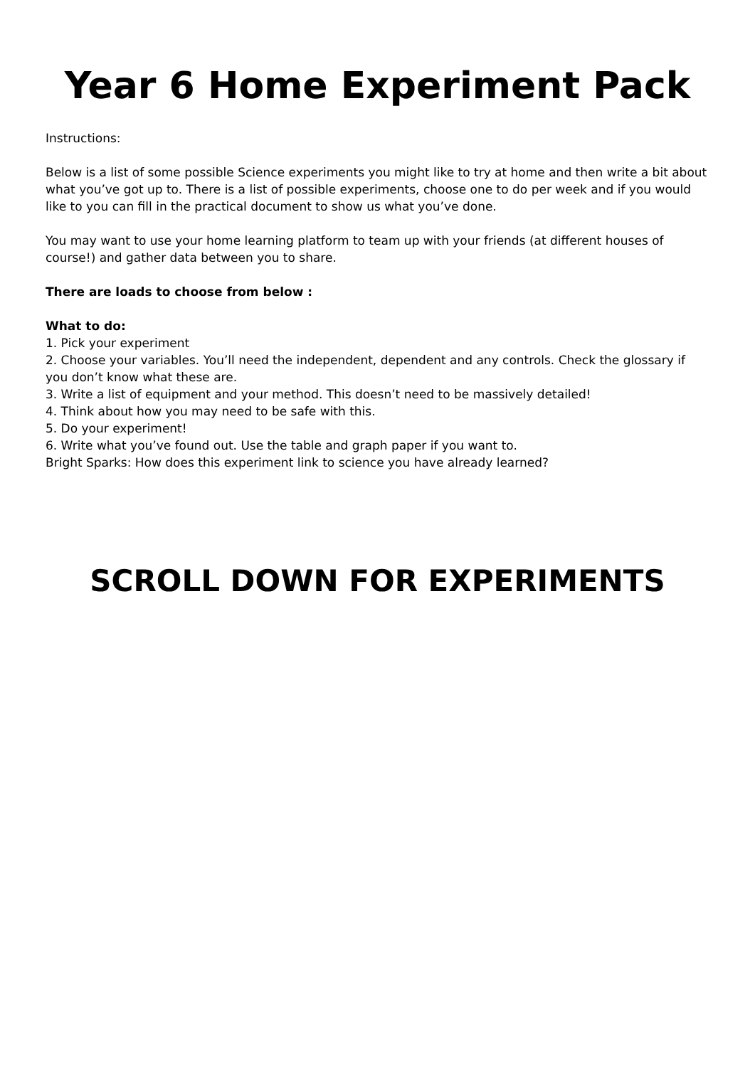Year 6 Home Experiment Pack
Instructions:
Below is a list of some possible Science experiments you might like to try at home and then write a bit about what you’ve got up to. There is a list of possible experiments, choose one to do per week and if you would like to you can fill in the practical document to show us what you’ve done.
You may want to use your home learning platform to team up with your friends (at different houses of course!) and gather data between you to share.
There are loads to choose from below :
What to do:
1. Pick your experiment
2. Choose your variables. You’ll need the independent, dependent and any controls. Check the glossary if you don’t know what these are.
3. Write a list of equipment and your method. This doesn’t need to be massively detailed!
4. Think about how you may need to be safe with this.
5. Do your experiment!
6. Write what you’ve found out. Use the table and graph paper if you want to.
Bright Sparks: How does this experiment link to science you have already learned?
SCROLL DOWN FOR EXPERIMENTS